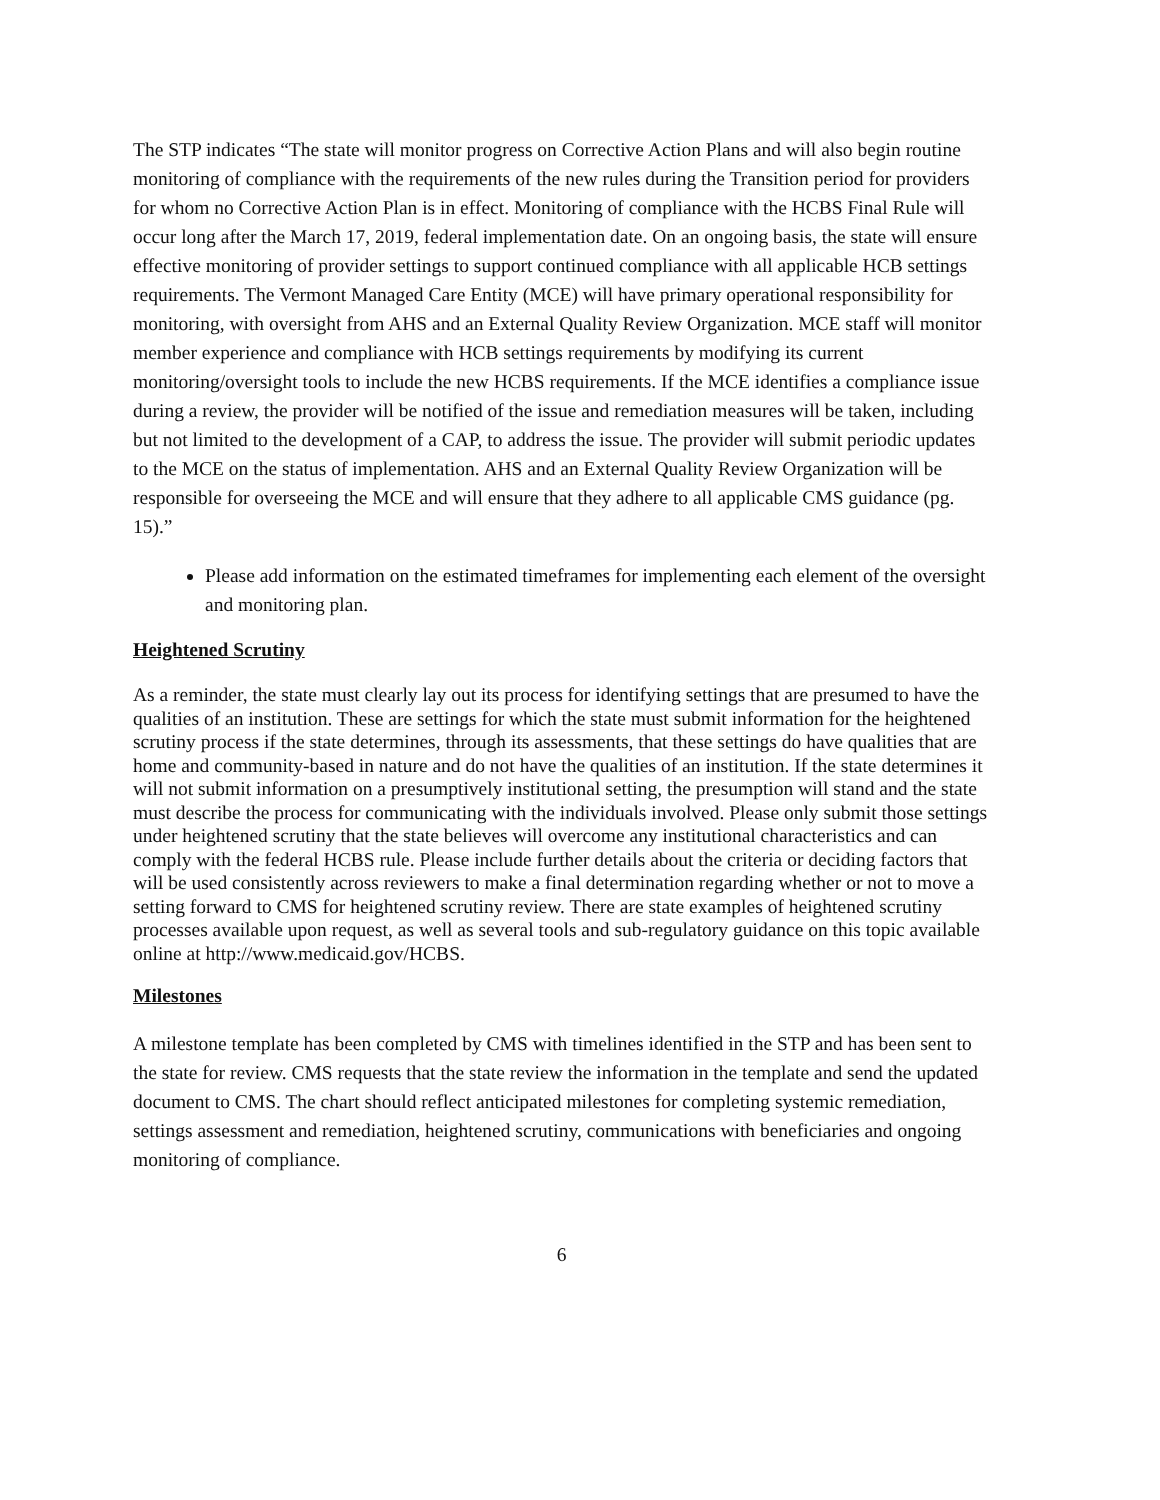The STP indicates “The state will monitor progress on Corrective Action Plans and will also begin routine monitoring of compliance with the requirements of the new rules during the Transition period for providers for whom no Corrective Action Plan is in effect. Monitoring of compliance with the HCBS Final Rule will occur long after the March 17, 2019, federal implementation date. On an ongoing basis, the state will ensure effective monitoring of provider settings to support continued compliance with all applicable HCB settings requirements. The Vermont Managed Care Entity (MCE) will have primary operational responsibility for monitoring, with oversight from AHS and an External Quality Review Organization. MCE staff will monitor member experience and compliance with HCB settings requirements by modifying its current monitoring/oversight tools to include the new HCBS requirements. If the MCE identifies a compliance issue during a review, the provider will be notified of the issue and remediation measures will be taken, including but not limited to the development of a CAP, to address the issue. The provider will submit periodic updates to the MCE on the status of implementation. AHS and an External Quality Review Organization will be responsible for overseeing the MCE and will ensure that they adhere to all applicable CMS guidance (pg. 15).”
Please add information on the estimated timeframes for implementing each element of the oversight and monitoring plan.
Heightened Scrutiny
As a reminder, the state must clearly lay out its process for identifying settings that are presumed to have the qualities of an institution. These are settings for which the state must submit information for the heightened scrutiny process if the state determines, through its assessments, that these settings do have qualities that are home and community-based in nature and do not have the qualities of an institution. If the state determines it will not submit information on a presumptively institutional setting, the presumption will stand and the state must describe the process for communicating with the individuals involved. Please only submit those settings under heightened scrutiny that the state believes will overcome any institutional characteristics and can comply with the federal HCBS rule. Please include further details about the criteria or deciding factors that will be used consistently across reviewers to make a final determination regarding whether or not to move a setting forward to CMS for heightened scrutiny review. There are state examples of heightened scrutiny processes available upon request, as well as several tools and sub-regulatory guidance on this topic available online at http://www.medicaid.gov/HCBS.
Milestones
A milestone template has been completed by CMS with timelines identified in the STP and has been sent to the state for review. CMS requests that the state review the information in the template and send the updated document to CMS. The chart should reflect anticipated milestones for completing systemic remediation, settings assessment and remediation, heightened scrutiny, communications with beneficiaries and ongoing monitoring of compliance.
6